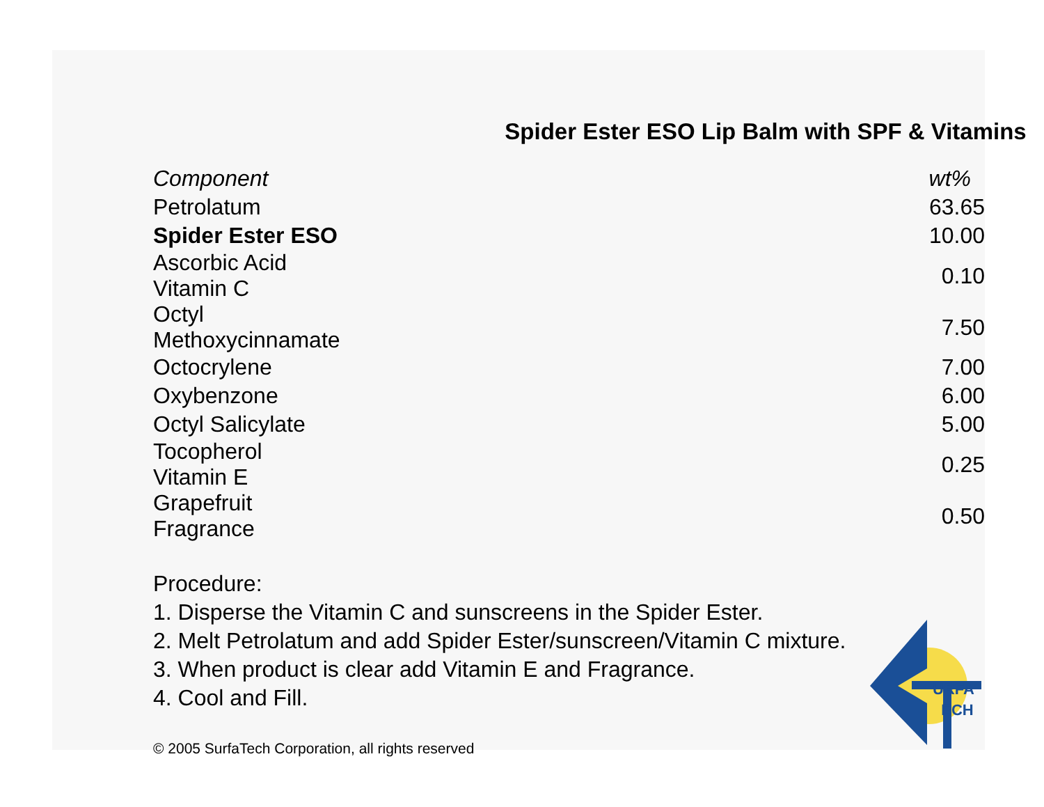Spider Ester ESO Lip Balm with SPF & Vitamins
| Component | wt% |
| --- | --- |
| Petrolatum | 63.65 |
| Spider Ester ESO | 10.00 |
| Ascorbic Acid Vitamin C | 0.10 |
| Octyl Methoxycinnamate | 7.50 |
| Octocrylene | 7.00 |
| Oxybenzone | 6.00 |
| Octyl Salicylate | 5.00 |
| Tocopherol Vitamin E | 0.25 |
| Grapefruit Fragrance | 0.50 |
Procedure:
1. Disperse the Vitamin C and sunscreens in the Spider Ester.
2. Melt Petrolatum and add Spider Ester/sunscreen/Vitamin C mixture.
3. When product is clear add Vitamin E and Fragrance.
4. Cool and Fill.
© 2005 SurfaTech Corporation, all rights reserved
URFA
ECH